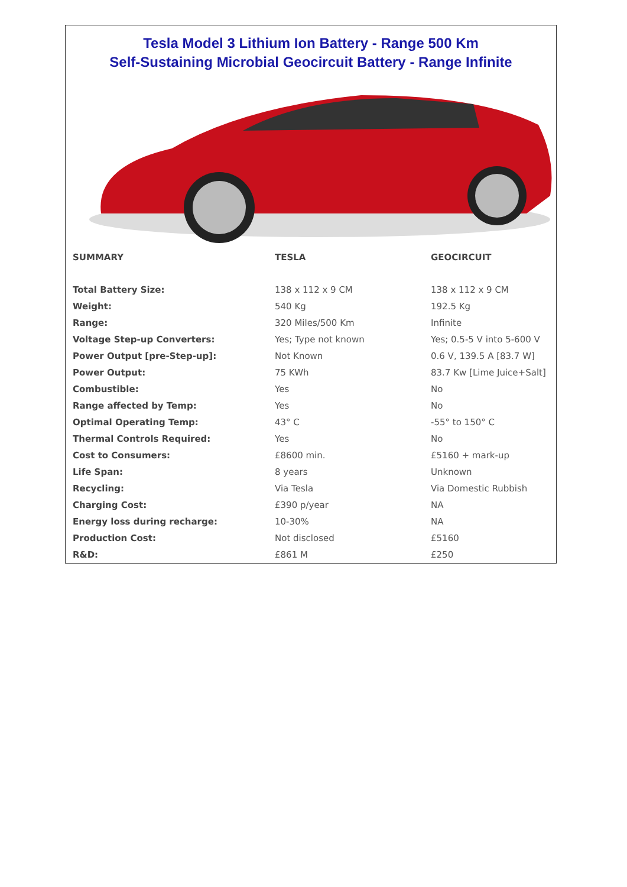Tesla Model 3 Lithium Ion Battery - Range 500 Km
Self-Sustaining Microbial Geocircuit Battery - Range Infinite
| SUMMARY | TESLA | GEOCIRCUIT |
| --- | --- | --- |
| Total Battery Size: | 138 x 112 x 9 CM | 138 x 112 x 9 CM |
| Weight: | 540 Kg | 192.5 Kg |
| Range: | 320 Miles/500 Km | Infinite |
| Voltage Step-up Converters: | Yes; Type not known | Yes; 0.5-5 V into 5-600 V |
| Power Output [pre-Step-up]: | Not Known | 0.6 V, 139.5 A [83.7 W] |
| Power Output: | 75 KWh | 83.7 Kw [Lime Juice+Salt] |
| Combustible: | Yes | No |
| Range affected by Temp: | Yes | No |
| Optimal Operating Temp: | 43° C | -55° to 150° C |
| Thermal Controls Required: | Yes | No |
| Cost to Consumers: | £8600 min. | £5160 + mark-up |
| Life Span: | 8 years | Unknown |
| Recycling: | Via Tesla | Via Domestic Rubbish |
| Charging Cost: | £390 p/year | NA |
| Energy loss during recharge: | 10-30% | NA |
| Production Cost: | Not disclosed | £5160 |
| R&D: | £861 M | £250 |